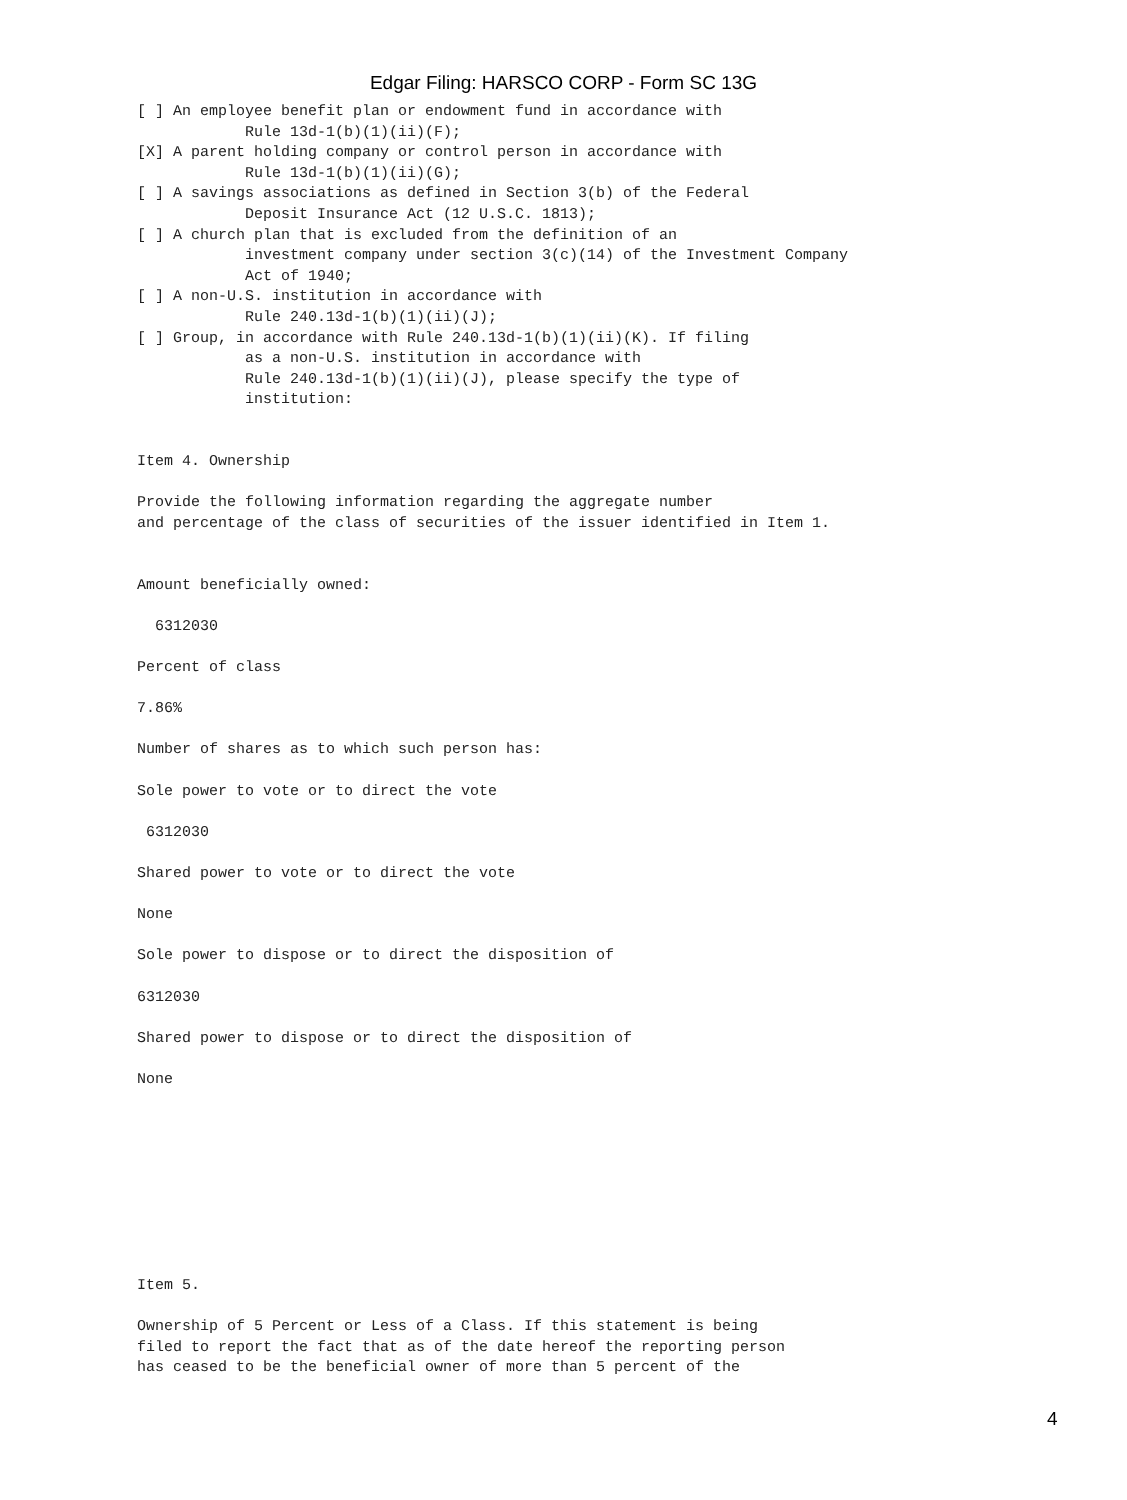Edgar Filing: HARSCO CORP - Form SC 13G
[ ] An employee benefit plan or endowment fund in accordance with
            Rule 13d-1(b)(1)(ii)(F);
[X] A parent holding company or control person in accordance with
            Rule 13d-1(b)(1)(ii)(G);
[ ] A savings associations as defined in Section 3(b) of the Federal
            Deposit Insurance Act (12 U.S.C. 1813);
[ ] A church plan that is excluded from the definition of an
            investment company under section 3(c)(14) of the Investment Company
            Act of 1940;
[ ] A non-U.S. institution in accordance with
            Rule 240.13d-1(b)(1)(ii)(J);
[ ] Group, in accordance with Rule 240.13d-1(b)(1)(ii)(K). If filing
            as a non-U.S. institution in accordance with
            Rule 240.13d-1(b)(1)(ii)(J), please specify the type of
            institution:


Item 4. Ownership

Provide the following information regarding the aggregate number
and percentage of the class of securities of the issuer identified in Item 1.


Amount beneficially owned:

  6312030

Percent of class

7.86%

Number of shares as to which such person has:

Sole power to vote or to direct the vote

 6312030

Shared power to vote or to direct the vote

None

Sole power to dispose or to direct the disposition of

6312030

Shared power to dispose or to direct the disposition of

None









Item 5.

Ownership of 5 Percent or Less of a Class. If this statement is being
filed to report the fact that as of the date hereof the reporting person
has ceased to be the beneficial owner of more than 5 percent of the
4